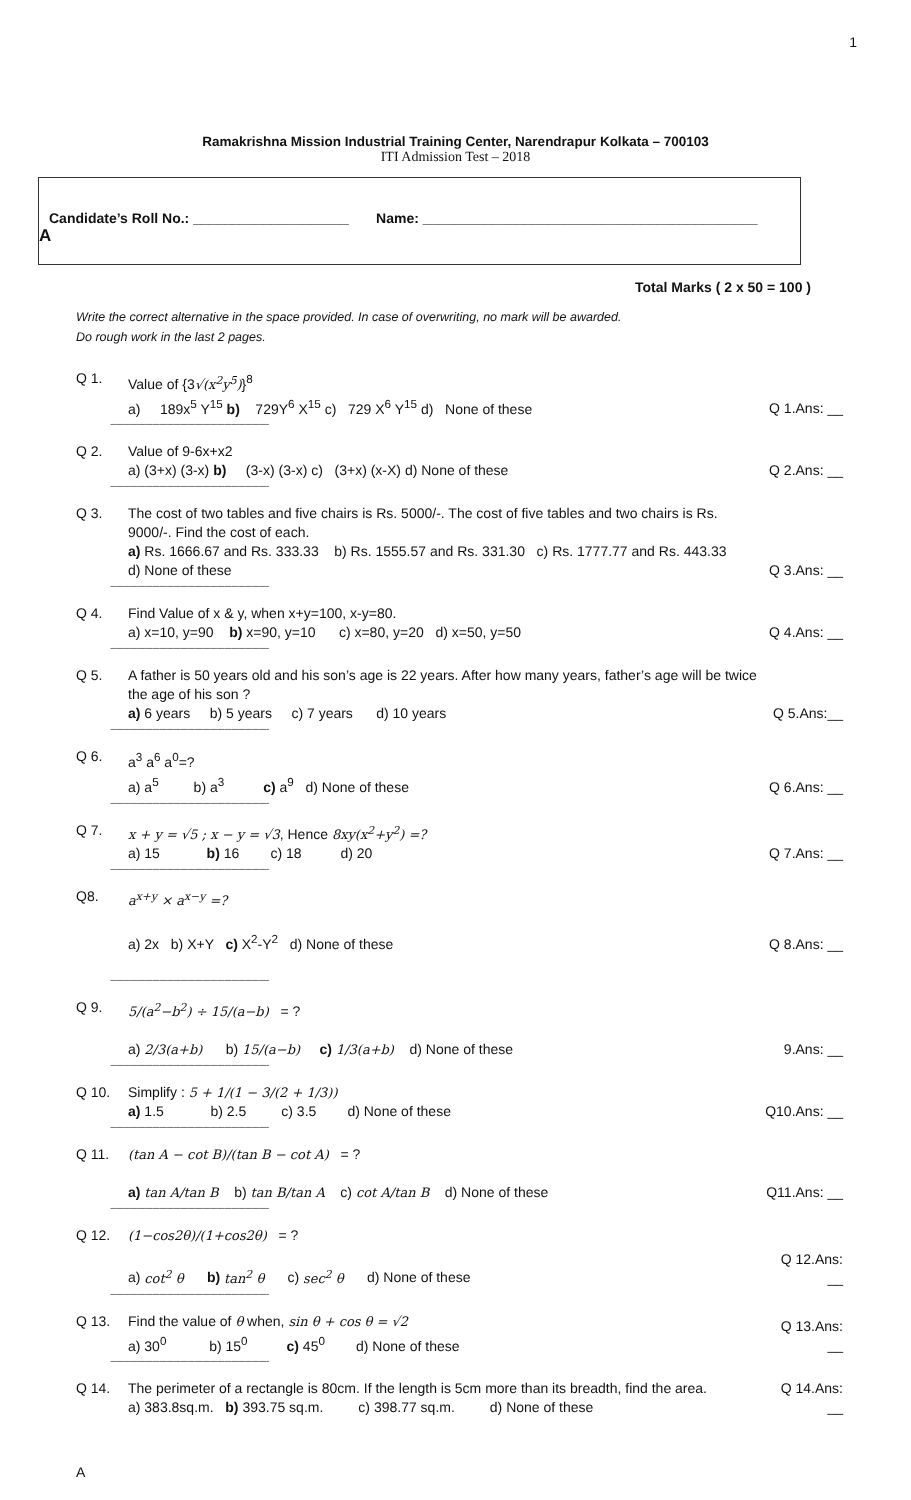1
Ramakrishna Mission Industrial Training Center, Narendrapur Kolkata – 700103
ITI Admission Test – 2018
Candidate’s Roll No.: ____________________ Name: ___________________________________________
A
Total Marks ( 2 x 50 = 100 )
Write the correct alternative in the space provided. In case of overwriting, no mark will be awarded.
Do rough work in the last 2 pages.
Q 1. Value of {3√(x<sup>2</sup>y<sup>5</sup>)}<sup>8</sup>
a) 189x<sup>5</sup> Y<sup>15</sup> b) 729Y<sup>6</sup> X<sup>15</sup> c) 729 X<sup>6</sup> Y<sup>15</sup> d) None of these
Q 1.Ans: __
--------------------------------------------------------------------
Q 2. Value of 9-6x+x2
a) (3+x) (3-x) b) (3-x) (3-x) c) (3+x) (x-X) d) None of these
Q 2.Ans: __
--------------------------------------------------------------------
Q 3. The cost of two tables and five chairs is Rs. 5000/-. The cost of five tables and two chairs is Rs. 9000/-. Find the cost of each.
a) Rs. 1666.67 and Rs. 333.33 b) Rs. 1555.57 and Rs. 331.30 c) Rs. 1777.77 and Rs. 443.33
d) None of these
Q 3.Ans: __
--------------------------------------------------------------------
Q 4. Find Value of x & y, when x+y=100, x-y=80.
a) x=10, y=90 b) x=90, y=10 c) x=80, y=20 d) x=50, y=50
Q 4.Ans: __
--------------------------------------------------------------------
Q 5. A father is 50 years old and his son’s age is 22 years. After how many years, father’s age will be twice the age of his son ?
a) 6 years b) 5 years c) 7 years d) 10 years
Q 5.Ans:__
--------------------------------------------------------------------
Q 6. a<sup>3</sup> a<sup>6</sup> a<sup>0</sup>=?
a) a<sup>5</sup> b) a<sup>3</sup> c) a<sup>9</sup> d) None of these
Q 6.Ans: __
--------------------------------------------------------------------
Q 7. x + y = √5 ; x − y = √3, Hence 8xy(x<sup>2</sup>+y<sup>2</sup>) =?
a) 15 b) 16 c) 18 d) 20
Q 7.Ans: __
--------------------------------------------------------------------
Q8. a<sup>x+y</sup> × a<sup>x−y</sup> =?
a) 2x b) X+Y c) X<sup>2</sup>-Y<sup>2</sup> d) None of these
Q 8.Ans: __
--------------------------------------------------------------------
Q 9. 5/(a<sup>2</sup>−b<sup>2</sup>) ÷ 15/(a−b) = ?
a) 2/3(a+b) b) 15/(a−b) c) 1/3(a+b) d) None of these
9.Ans: __
--------------------------------------------------------------------
Q 10. Simplify : 5 + 1/(1 − 3/(2 + 1/3))
a) 1.5 b) 2.5 c) 3.5 d) None of these
Q10.Ans: __
--------------------------------------------------------------------
Q 11. (tan A − cot B)/(tan B − cot A) = ?
a) tan A/tan B b) tan B/tan A c) cot A/tan B d) None of these
Q11.Ans: __
--------------------------------------------------------------------
Q 12. (1−cos2θ)/(1+cos2θ) = ?
a) cot<sup>2</sup> θ b) tan<sup>2</sup> θ c) sec<sup>2</sup> θ d) None of these
Q 12.Ans: __
--------------------------------------------------------------------
Q 13. Find the value of θ when, sin θ + cos θ = √2
a) 30<sup>0</sup> b) 15<sup>0</sup> c) 45<sup>0</sup> d) None of these
Q 13.Ans: __
--------------------------------------------------------------------
Q 14. The perimeter of a rectangle is 80cm. If the length is 5cm more than its breadth, find the area.
a) 383.8sq.m. b) 393.75 sq.m. c) 398.77 sq.m. d) None of these
Q 14.Ans: __
A